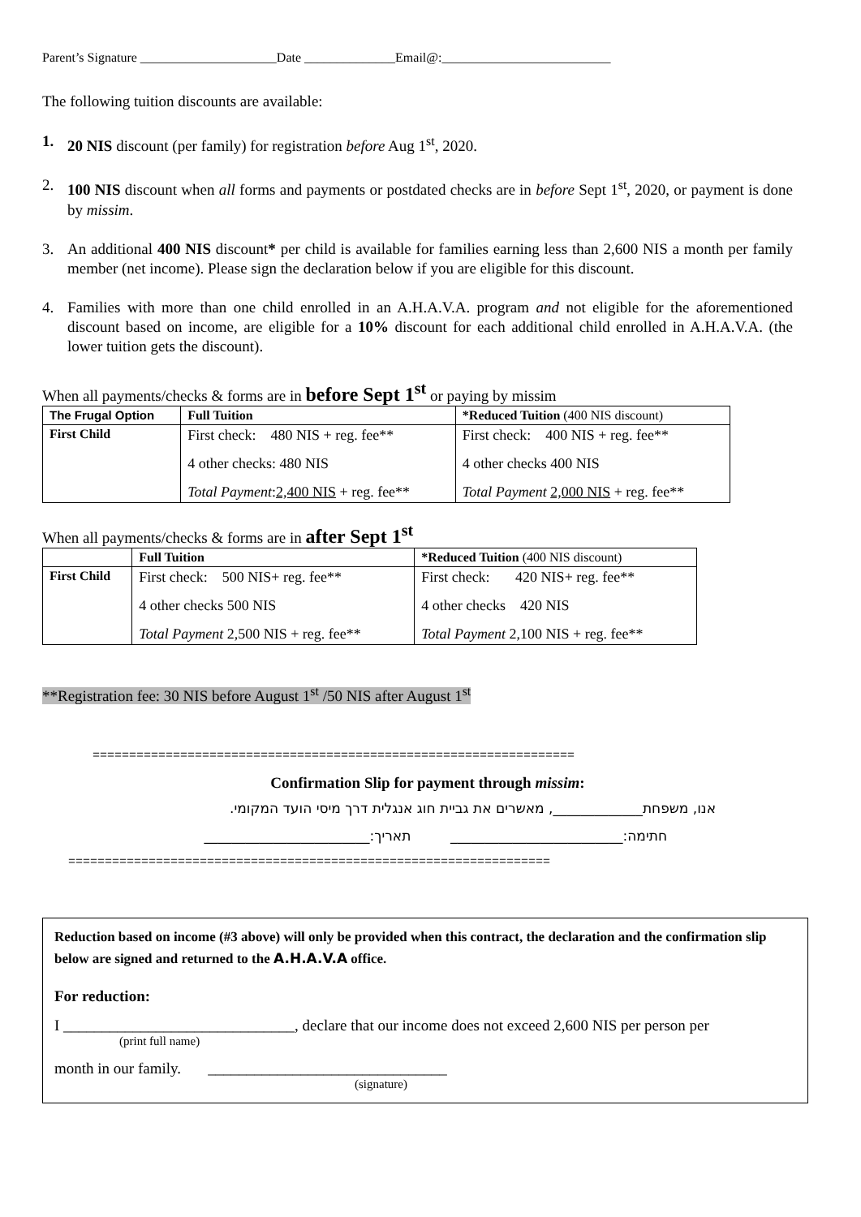Parent’s Signature _____________________Date ______________Email@:__________________________
The following tuition discounts are available:
1. 20 NIS discount (per family) for registration before Aug 1<sup>st</sup>, 2020.
2. 100 NIS discount when all forms and payments or postdated checks are in before Sept 1<sup>st</sup>, 2020, or payment is done by missim.
3. An additional 400 NIS discount* per child is available for families earning less than 2,600 NIS a month per family member (net income). Please sign the declaration below if you are eligible for this discount.
4. Families with more than one child enrolled in an A.H.A.V.A. program and not eligible for the aforementioned discount based on income, are eligible for a 10% discount for each additional child enrolled in A.H.A.V.A. (the lower tuition gets the discount).
When all payments/checks & forms are in before Sept 1<sup>st</sup> or paying by missim
| The Frugal Option | Full Tuition | *Reduced Tuition (400 NIS discount) |
| --- | --- | --- |
| First Child | First check: 480 NIS + reg. fee** 4 other checks: 480 NIS Total Payment : 2,400 NIS + reg. fee** | First check: 400 NIS + reg. fee** 4 other checks 400 NIS Total Payment 2,000 NIS + reg. fee** |
When all payments/checks & forms are in after Sept 1<sup>st</sup>
| | Full Tuition | *Reduced Tuition (400 NIS discount) |
| --- | --- | --- |
| First Child | First check: 500 NIS+ reg. fee** 4 other checks 500 NIS Total Payment 2,500 NIS + reg. fee** | First check: 420 NIS+ reg. fee** 4 other checks 420 NIS Total Payment 2,100 NIS + reg. fee** |
**Registration fee: 30 NIS before August 1<sup>st</sup> /50 NIS after August 1<sup>st</sup>
==================================================================
Confirmation Slip for payment through missim:
אנו, משפחת_____________, מאשרים את גביית חוג אנגלית דרך מיסי הועד המקומי.
חתימה:_________________________ תאריך:________________________
==================================================================
Reduction based on income (#3 above) will only be provided when this contract, the declaration and the confirmation slip below are signed and returned to the A.H.A.V.A office.
For reduction:
I ______________________________, declare that our income does not exceed 2,600 NIS per person per
(print full name)
month in our family. _______________________________
(signature)